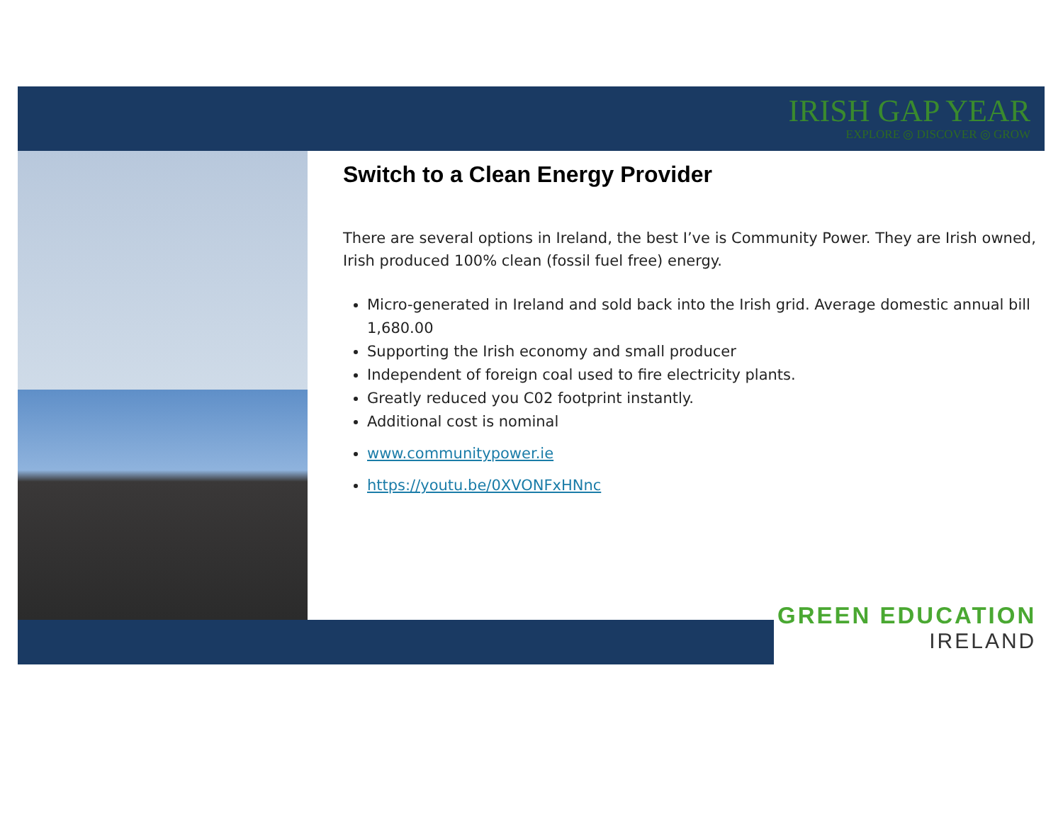IRISH GAP YEAR
EXPLORE ◎ DISCOVER ◎ GROW
Switch to a Clean Energy Provider
There are several options in Ireland, the best I’ve is Community Power. They are Irish owned, Irish produced 100% clean (fossil fuel free) energy.
Micro-generated in Ireland and sold back into the Irish grid. Average domestic annual bill 1,680.00
Supporting the Irish economy and small producer
Independent of foreign coal used to fire electricity plants.
Greatly reduced you C02 footprint instantly.
Additional cost is nominal
www.communitypower.ie
https://youtu.be/0XVONFxHNnc
GREEN EDUCATION
IRELAND